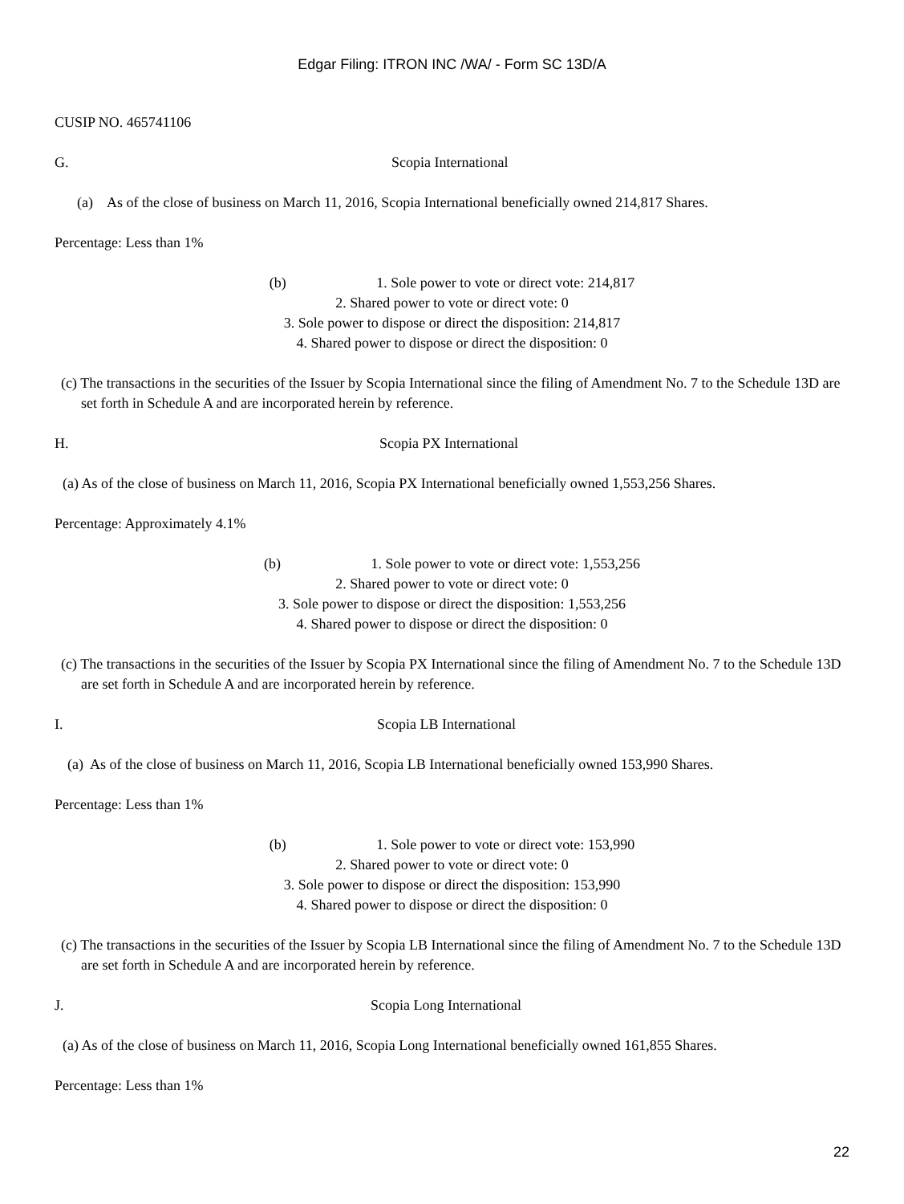Edgar Filing: ITRON INC /WA/ - Form SC 13D/A
CUSIP NO. 465741106
G. Scopia International
(a) As of the close of business on March 11, 2016, Scopia International beneficially owned 214,817 Shares.
Percentage: Less than 1%
(b) 1. Sole power to vote or direct vote: 214,817
2. Shared power to vote or direct vote: 0
3. Sole power to dispose or direct the disposition: 214,817
4. Shared power to dispose or direct the disposition: 0
(c) The transactions in the securities of the Issuer by Scopia International since the filing of Amendment No. 7 to the Schedule 13D are set forth in Schedule A and are incorporated herein by reference.
H. Scopia PX International
(a) As of the close of business on March 11, 2016, Scopia PX International beneficially owned 1,553,256 Shares.
Percentage: Approximately 4.1%
(b) 1. Sole power to vote or direct vote: 1,553,256
2. Shared power to vote or direct vote: 0
3. Sole power to dispose or direct the disposition: 1,553,256
4. Shared power to dispose or direct the disposition: 0
(c) The transactions in the securities of the Issuer by Scopia PX International since the filing of Amendment No. 7 to the Schedule 13D are set forth in Schedule A and are incorporated herein by reference.
I. Scopia LB International
(a) As of the close of business on March 11, 2016, Scopia LB International beneficially owned 153,990 Shares.
Percentage: Less than 1%
(b) 1. Sole power to vote or direct vote: 153,990
2. Shared power to vote or direct vote: 0
3. Sole power to dispose or direct the disposition: 153,990
4. Shared power to dispose or direct the disposition: 0
(c) The transactions in the securities of the Issuer by Scopia LB International since the filing of Amendment No. 7 to the Schedule 13D are set forth in Schedule A and are incorporated herein by reference.
J. Scopia Long International
(a) As of the close of business on March 11, 2016, Scopia Long International beneficially owned 161,855 Shares.
Percentage: Less than 1%
22